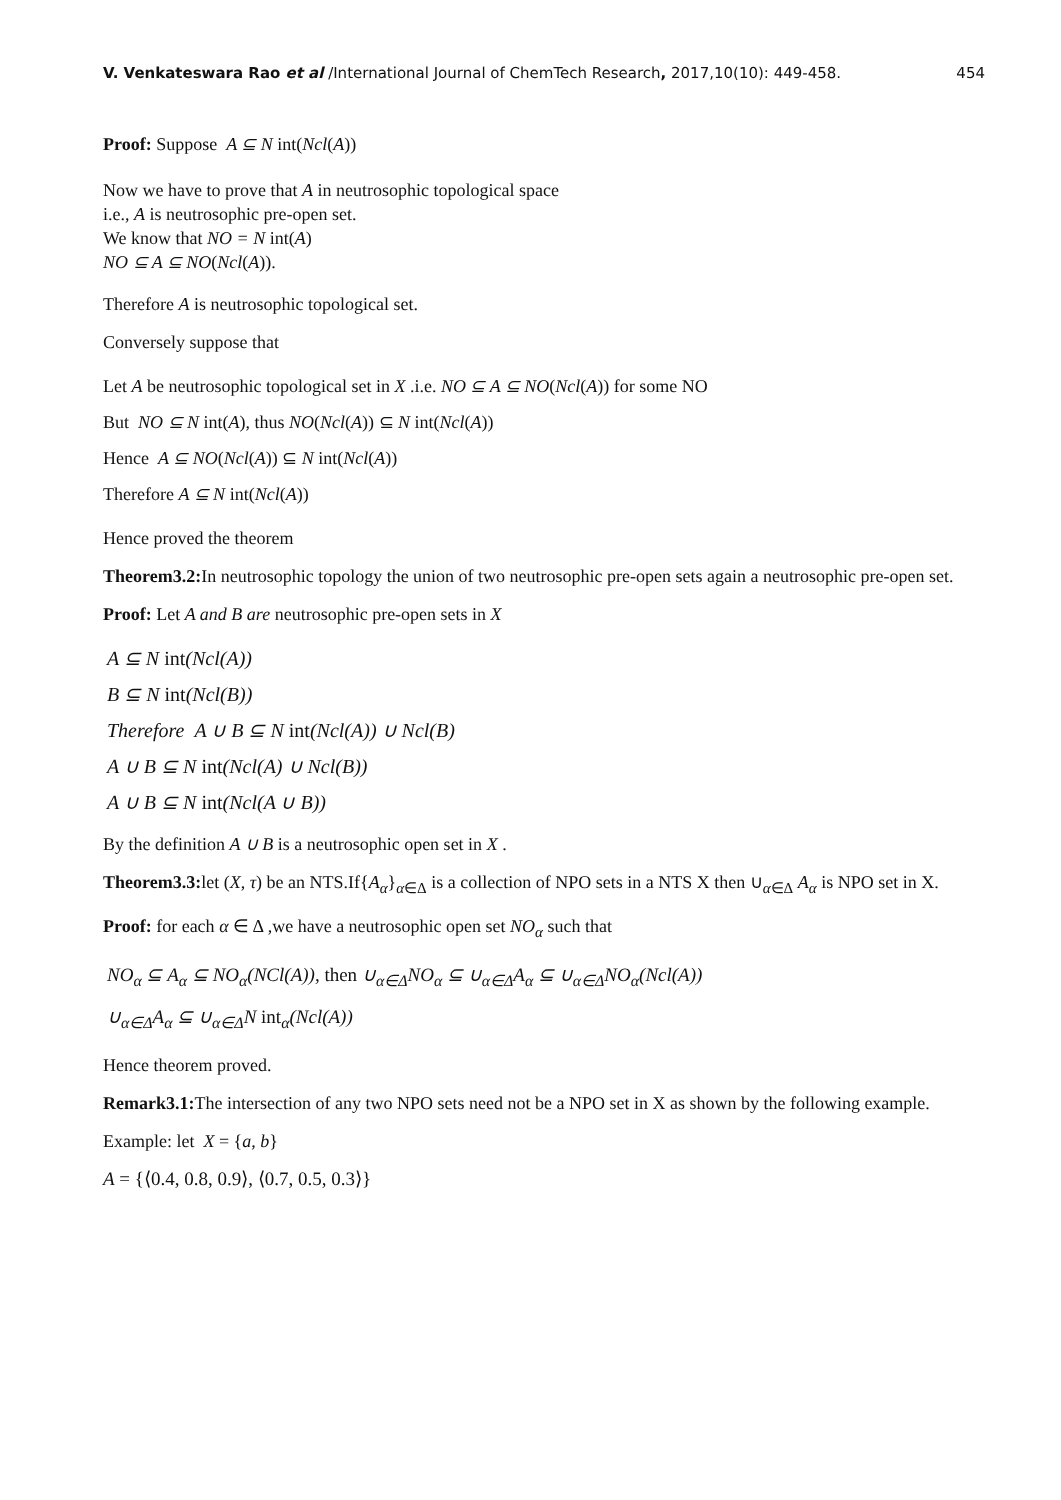V. Venkateswara Rao et al /International Journal of ChemTech Research, 2017,10(10): 449-458. 454
Proof: Suppose A ⊆ N int(Ncl(A))
Now we have to prove that A in neutrosophic topological space
i.e., A is neutrosophic pre-open set.
We know that NO = N int(A)
NO ⊆ A ⊆ NO(Ncl(A)).
Therefore A is neutrosophic topological set.
Conversely suppose that
Let A be neutrosophic topological set in X .i.e. NO ⊆ A ⊆ NO(Ncl(A)) for some NO
But NO ⊆ N int(A), thus NO(Ncl(A)) ⊆ N int(Ncl(A))
Hence A ⊆ NO(Ncl(A)) ⊆ N int(Ncl(A))
Therefore A ⊆ N int(Ncl(A))
Hence proved the theorem
Theorem3.2: In neutrosophic topology the union of two neutrosophic pre-open sets again a neutrosophic pre-open set.
Proof: Let A and B are neutrosophic pre-open sets in X
A ⊆ N int(Ncl(A))
B ⊆ N int(Ncl(B))
Therefore A ∪ B ⊆ N int(Ncl(A)) ∪ Ncl(B)
A ∪ B ⊆ N int(Ncl(A) ∪ Ncl(B))
A ∪ B ⊆ N int(Ncl(A ∪ B))
By the definition A ∪ B is a neutrosophic open set in X .
Theorem3.3: let (X, τ) be an NTS.If{A<sub>α</sub>}<sub>α∈Δ</sub> is a collection of NPO sets in a NTS X then ∪<sub>α∈Δ</sub> A<sub>α</sub> is NPO set in X.
Proof: for each α ∈ Δ ,we have a neutrosophic open set NO<sub>α</sub> such that
NO<sub>α</sub> ⊆ A<sub>α</sub> ⊆ NO<sub>α</sub>(NCl(A)), then ∪<sub>α∈Δ</sub>NO<sub>α</sub> ⊆ ∪<sub>α∈Δ</sub>A<sub>α</sub> ⊆ ∪<sub>α∈Δ</sub>NO<sub>α</sub>(Ncl(A))
∪<sub>α∈Δ</sub>A<sub>α</sub> ⊆ ∪<sub>α∈Δ</sub>N int<sub>α</sub>(Ncl(A))
Hence theorem proved.
Remark3.1: The intersection of any two NPO sets need not be a NPO set in X as shown by the following example.
Example: let X = {a, b}
A = {⟨0.4, 0.8, 0.9⟩, ⟨0.7, 0.5, 0.3⟩}